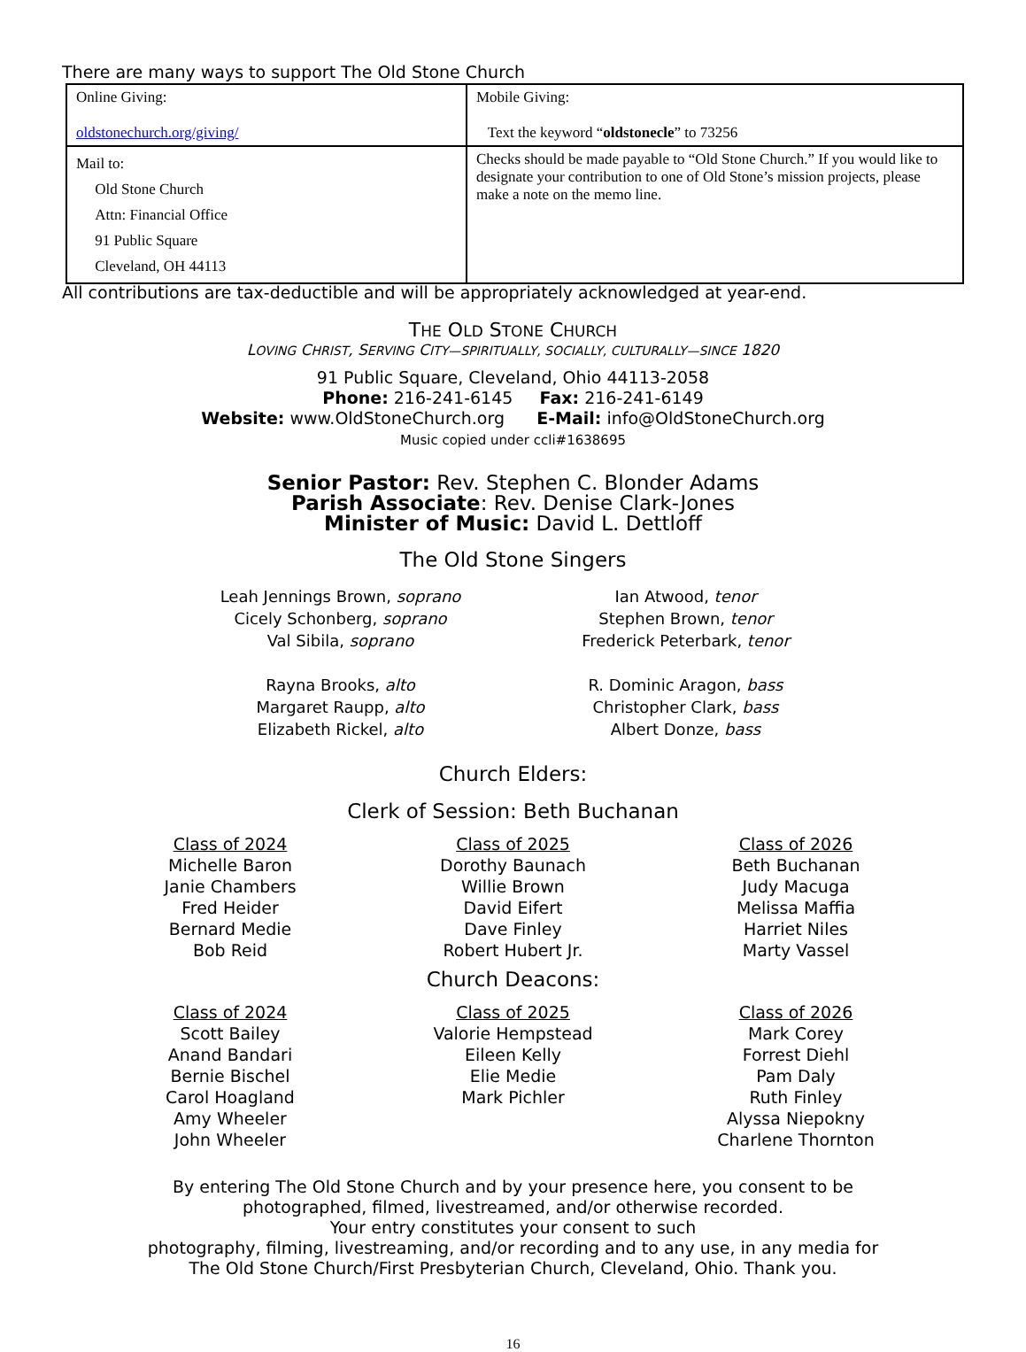There are many ways to support The Old Stone Church
| Online Giving: oldstonechurch.org/giving/ | Mobile Giving: Text the keyword “ oldstonecle ” to 73256 |
| Mail to: Old Stone Church Attn: Financial Office 91 Public Square Cleveland, OH 44113 | Checks should be made payable to “Old Stone Church.” If you would like to designate your contribution to one of Old Stone’s mission projects, please make a note on the memo line. |
All contributions are tax-deductible and will be appropriately acknowledged at year-end.
THE OLD STONE CHURCH
LOVING CHRIST, SERVING CITY—SPIRITUALLY, SOCIALLY, CULTURALLY—SINCE 1820
91 Public Square, Cleveland, Ohio 44113-2058
Phone: 216-241-6145 Fax: 216-241-6149
Website: www.OldStoneChurch.org E-Mail: info@OldStoneChurch.org
Music copied under ccli#1638695
Senior Pastor: Rev. Stephen C. Blonder Adams
Parish Associate: Rev. Denise Clark-Jones
Minister of Music: David L. Dettloff
The Old Stone Singers
Leah Jennings Brown, soprano
Cicely Schonberg, soprano
Val Sibila, soprano
Rayna Brooks, alto
Margaret Raupp, alto
Elizabeth Rickel, alto
Ian Atwood, tenor
Stephen Brown, tenor
Frederick Peterbark, tenor
R. Dominic Aragon, bass
Christopher Clark, bass
Albert Donze, bass
Church Elders:
Clerk of Session: Beth Buchanan
Class of 2024
Michelle Baron
Janie Chambers
Fred Heider
Bernard Medie
Bob Reid
Class of 2025
Dorothy Baunach
Willie Brown
David Eifert
Dave Finley
Robert Hubert Jr.
Class of 2026
Beth Buchanan
Judy Macuga
Melissa Maffia
Harriet Niles
Marty Vassel
Church Deacons:
Class of 2024
Scott Bailey
Anand Bandari
Bernie Bischel
Carol Hoagland
Amy Wheeler
John Wheeler
Class of 2025
Valorie Hempstead
Eileen Kelly
Elie Medie
Mark Pichler
Class of 2026
Mark Corey
Forrest Diehl
Pam Daly
Ruth Finley
Alyssa Niepokny
Charlene Thornton
By entering The Old Stone Church and by your presence here, you consent to be
photographed, filmed, livestreamed, and/or otherwise recorded.
Your entry constitutes your consent to such
photography, filming, livestreaming, and/or recording and to any use, in any media for
The Old Stone Church/First Presbyterian Church, Cleveland, Ohio. Thank you.
16